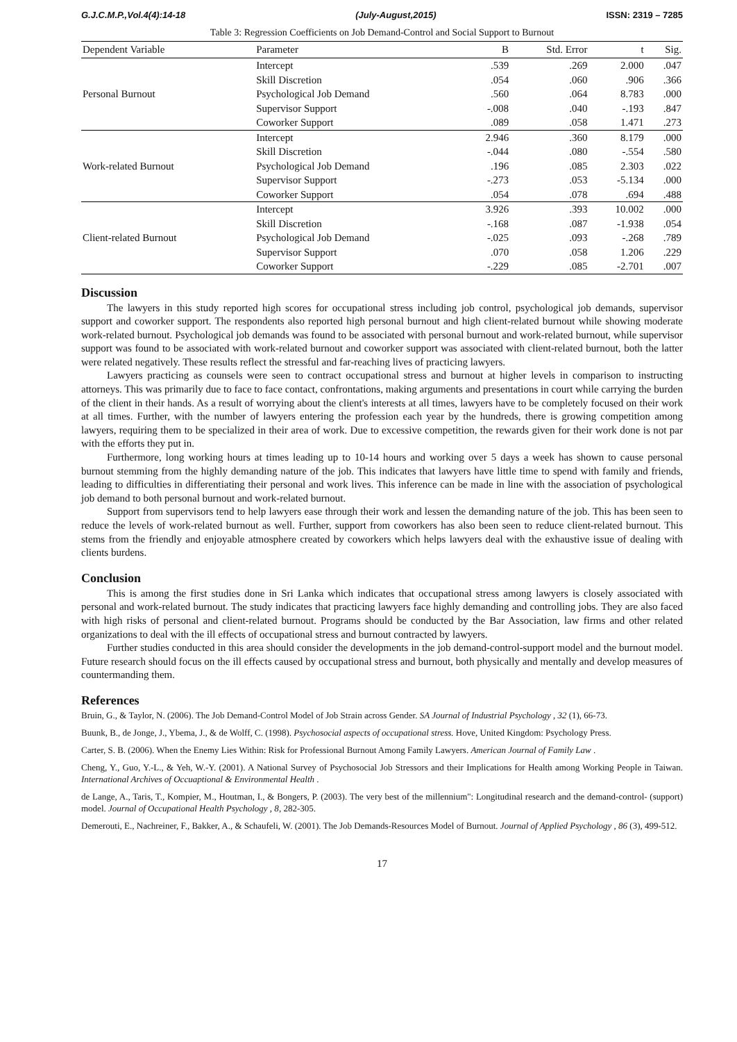G.J.C.M.P.,Vol.4(4):14-18 (July-August,2015) ISSN: 2319 – 7285
Table 3: Regression Coefficients on Job Demand-Control and Social Support to Burnout
| Dependent Variable | Parameter | B | Std. Error | t | Sig. |
| --- | --- | --- | --- | --- | --- |
| Personal Burnout | Intercept | .539 | .269 | 2.000 | .047 |
| | Skill Discretion | .054 | .060 | .906 | .366 |
| | Psychological Job Demand | .560 | .064 | 8.783 | .000 |
| | Supervisor Support | -.008 | .040 | -.193 | .847 |
| | Coworker Support | .089 | .058 | 1.471 | .273 |
| Work-related Burnout | Intercept | 2.946 | .360 | 8.179 | .000 |
| | Skill Discretion | -.044 | .080 | -.554 | .580 |
| | Psychological Job Demand | .196 | .085 | 2.303 | .022 |
| | Supervisor Support | -.273 | .053 | -5.134 | .000 |
| | Coworker Support | .054 | .078 | .694 | .488 |
| Client-related Burnout | Intercept | 3.926 | .393 | 10.002 | .000 |
| | Skill Discretion | -.168 | .087 | -1.938 | .054 |
| | Psychological Job Demand | -.025 | .093 | -.268 | .789 |
| | Supervisor Support | .070 | .058 | 1.206 | .229 |
| | Coworker Support | -.229 | .085 | -2.701 | .007 |
Discussion
The lawyers in this study reported high scores for occupational stress including job control, psychological job demands, supervisor support and coworker support. The respondents also reported high personal burnout and high client-related burnout while showing moderate work-related burnout. Psychological job demands was found to be associated with personal burnout and work-related burnout, while supervisor support was found to be associated with work-related burnout and coworker support was associated with client-related burnout, both the latter were related negatively. These results reflect the stressful and far-reaching lives of practicing lawyers.
Lawyers practicing as counsels were seen to contract occupational stress and burnout at higher levels in comparison to instructing attorneys. This was primarily due to face to face contact, confrontations, making arguments and presentations in court while carrying the burden of the client in their hands. As a result of worrying about the client's interests at all times, lawyers have to be completely focused on their work at all times. Further, with the number of lawyers entering the profession each year by the hundreds, there is growing competition among lawyers, requiring them to be specialized in their area of work. Due to excessive competition, the rewards given for their work done is not par with the efforts they put in.
Furthermore, long working hours at times leading up to 10-14 hours and working over 5 days a week has shown to cause personal burnout stemming from the highly demanding nature of the job. This indicates that lawyers have little time to spend with family and friends, leading to difficulties in differentiating their personal and work lives. This inference can be made in line with the association of psychological job demand to both personal burnout and work-related burnout.
Support from supervisors tend to help lawyers ease through their work and lessen the demanding nature of the job. This has been seen to reduce the levels of work-related burnout as well. Further, support from coworkers has also been seen to reduce client-related burnout. This stems from the friendly and enjoyable atmosphere created by coworkers which helps lawyers deal with the exhaustive issue of dealing with clients burdens.
Conclusion
This is among the first studies done in Sri Lanka which indicates that occupational stress among lawyers is closely associated with personal and work-related burnout. The study indicates that practicing lawyers face highly demanding and controlling jobs. They are also faced with high risks of personal and client-related burnout. Programs should be conducted by the Bar Association, law firms and other related organizations to deal with the ill effects of occupational stress and burnout contracted by lawyers.
Further studies conducted in this area should consider the developments in the job demand-control-support model and the burnout model. Future research should focus on the ill effects caused by occupational stress and burnout, both physically and mentally and develop measures of countermanding them.
References
Bruin, G., & Taylor, N. (2006). The Job Demand-Control Model of Job Strain across Gender. SA Journal of Industrial Psychology , 32 (1), 66-73.
Buunk, B., de Jonge, J., Ybema, J., & de Wolff, C. (1998). Psychosocial aspects of occupational stress. Hove, United Kingdom: Psychology Press.
Carter, S. B. (2006). When the Enemy Lies Within: Risk for Professional Burnout Among Family Lawyers. American Journal of Family Law .
Cheng, Y., Guo, Y.-L., & Yeh, W.-Y. (2001). A National Survey of Psychosocial Job Stressors and their Implications for Health among Working People in Taiwan. International Archives of Occuaptional & Environmental Health .
de Lange, A., Taris, T., Kompier, M., Houtman, I., & Bongers, P. (2003). The very best of the millennium": Longitudinal research and the demand-control- (support) model. Journal of Occupational Health Psychology , 8, 282-305.
Demerouti, E., Nachreiner, F., Bakker, A., & Schaufeli, W. (2001). The Job Demands-Resources Model of Burnout. Journal of Applied Psychology , 86 (3), 499-512.
17